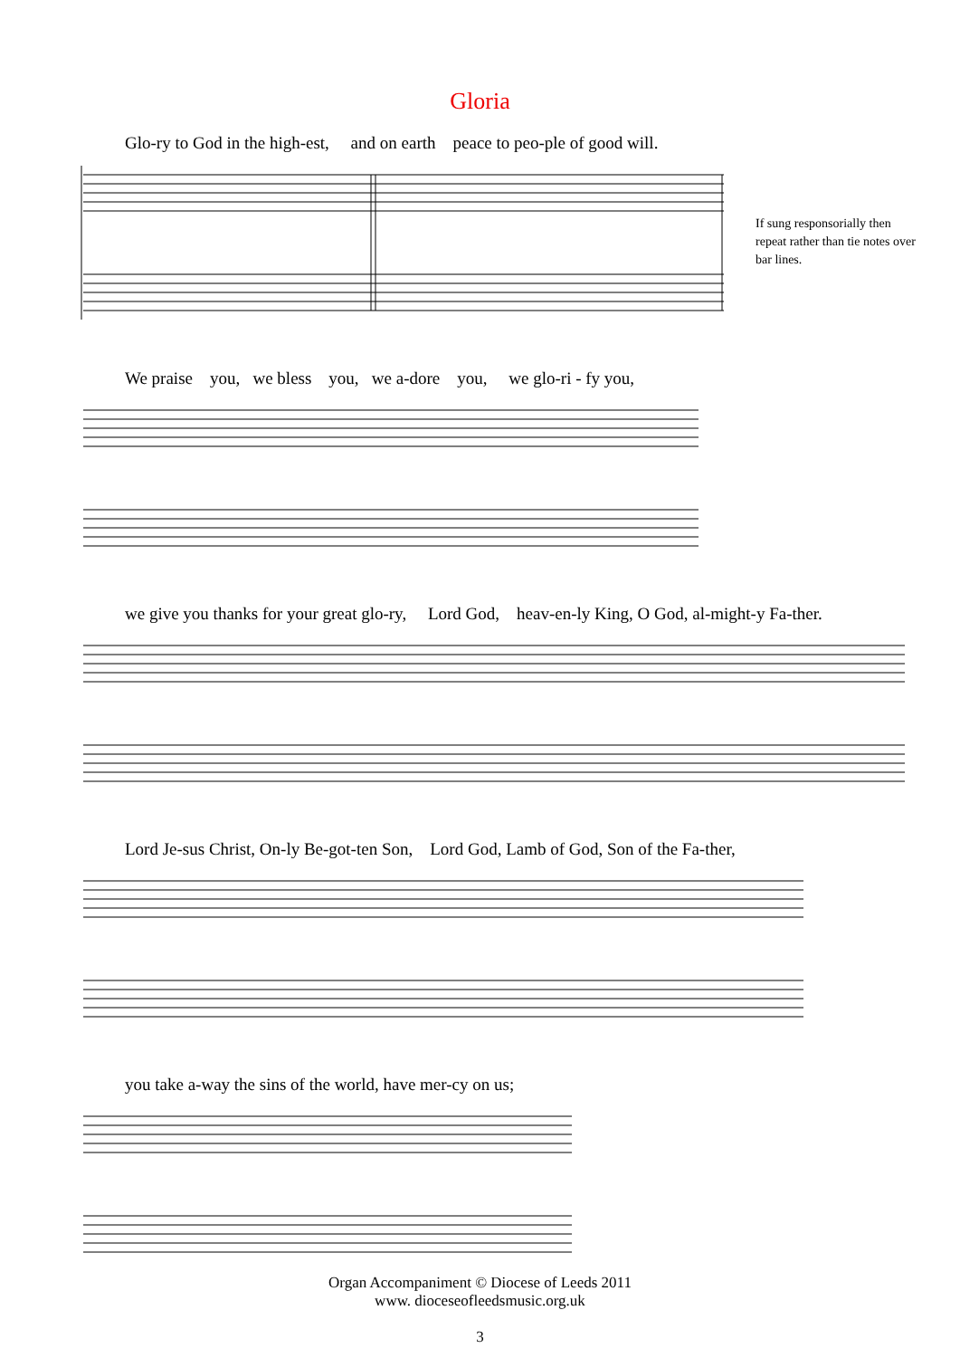Gloria
Glo-ry to God in the high-est, and on earth peace to peo-ple of good will.
If sung responsorially then repeat rather than tie notes over bar lines.
We praise you, we bless you, we a-dore you, we glo-ri - fy you,
we give you thanks for your great glo-ry, Lord God, heav-en-ly King, O God, al-might-y Fa-ther.
Lord Je-sus Christ, On-ly Be-got-ten Son, Lord God, Lamb of God, Son of the Fa-ther,
you take a-way the sins of the world, have mer-cy on us;
Organ Accompaniment © Diocese of Leeds 2011
www. dioceseofleedsmusic.org.uk
3